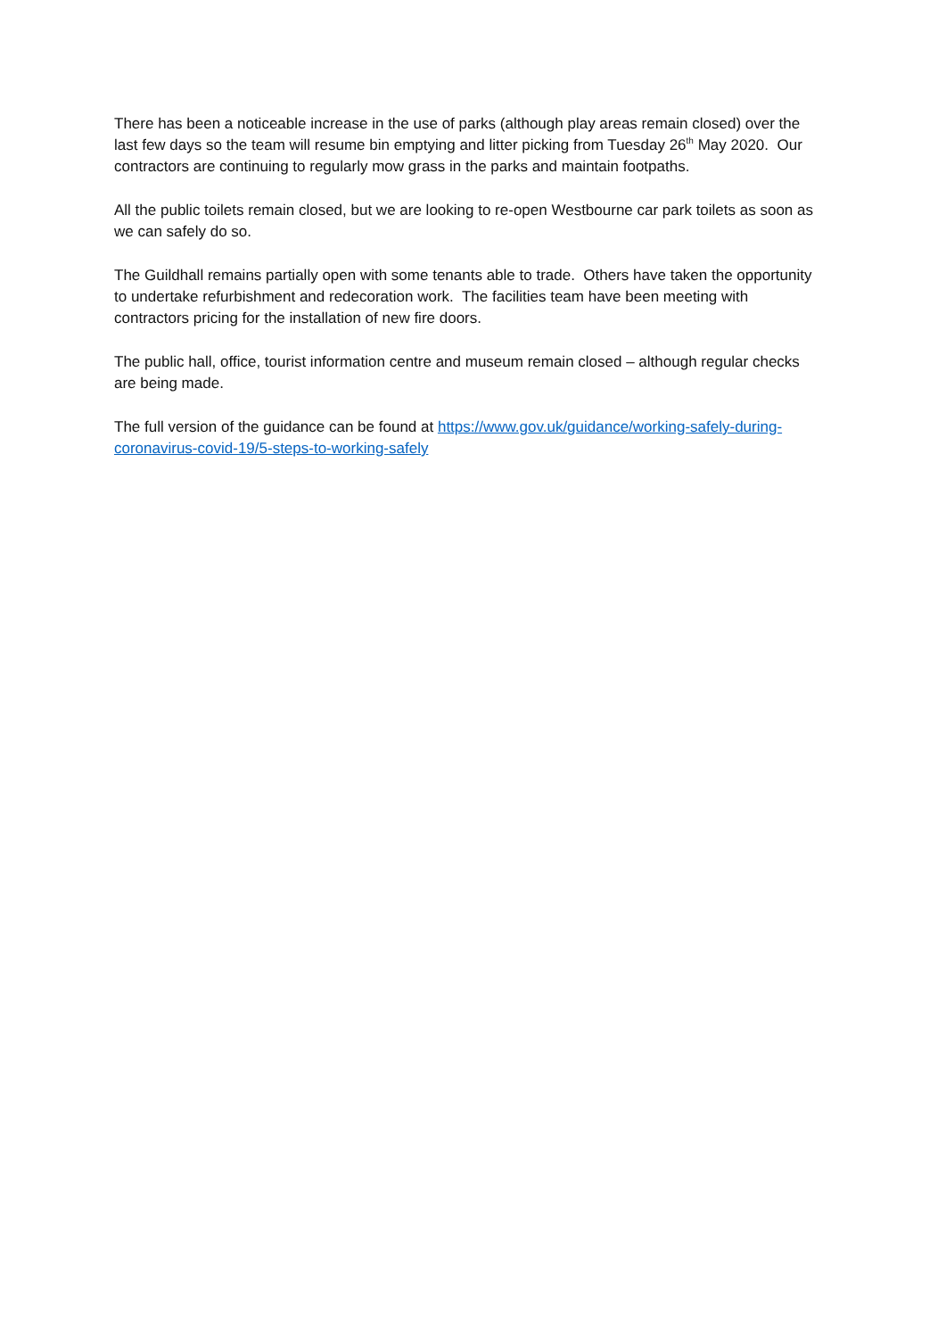There has been a noticeable increase in the use of parks (although play areas remain closed) over the last few days so the team will resume bin emptying and litter picking from Tuesday 26<sup>th</sup> May 2020. Our contractors are continuing to regularly mow grass in the parks and maintain footpaths.
All the public toilets remain closed, but we are looking to re-open Westbourne car park toilets as soon as we can safely do so.
The Guildhall remains partially open with some tenants able to trade. Others have taken the opportunity to undertake refurbishment and redecoration work. The facilities team have been meeting with contractors pricing for the installation of new fire doors.
The public hall, office, tourist information centre and museum remain closed – although regular checks are being made.
The full version of the guidance can be found at https://www.gov.uk/guidance/working-safely-during-coronavirus-covid-19/5-steps-to-working-safely